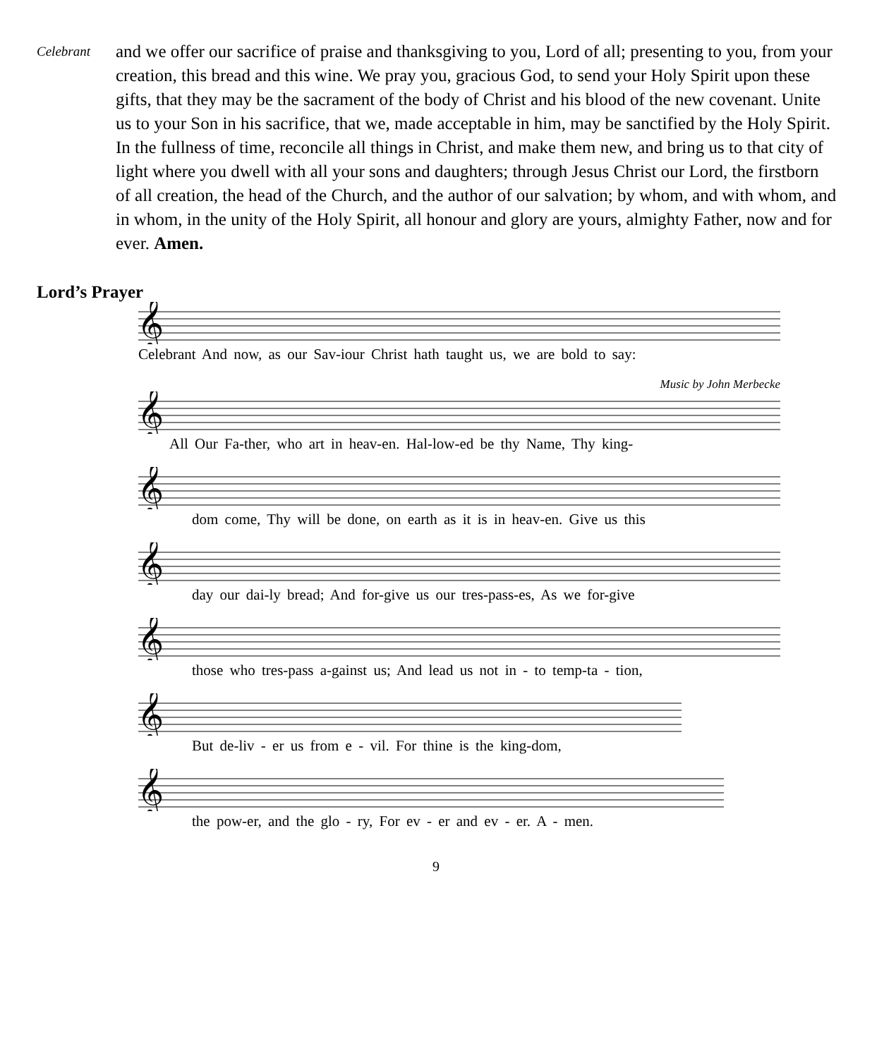Celebrant
and we offer our sacrifice of praise and thanksgiving to you, Lord of all; presenting to you, from your creation, this bread and this wine. We pray you, gracious God, to send your Holy Spirit upon these gifts, that they may be the sacrament of the body of Christ and his blood of the new covenant. Unite us to your Son in his sacrifice, that we, made acceptable in him, may be sanctified by the Holy Spirit. In the fullness of time, reconcile all things in Christ, and make them new, and bring us to that city of light where you dwell with all your sons and daughters; through Jesus Christ our Lord, the firstborn of all creation, the head of the Church, and the author of our salvation; by whom, and with whom, and in whom, in the unity of the Holy Spirit, all honour and glory are yours, almighty Father, now and for ever. Amen.
Lord’s Prayer
𝄞
Celebrant And now, as our Sav-iour Christ hath taught us, we are bold to say:
Music by John Merbecke
𝄞
All Our Fa-ther, who art in heav-en. Hal-low-ed be thy Name, Thy king-
𝄞
dom come, Thy will be done, on earth as it is in heav-en. Give us this
𝄞
day our dai-ly bread; And for-give us our tres-pass-es, As we for-give
𝄞
those who tres-pass a-gainst us; And lead us not in - to temp-ta - tion,
𝄞
But de-liv - er us from e - vil. For thine is the king-dom,
𝄞
the pow-er, and the glo - ry, For ev - er and ev - er. A - men.
9